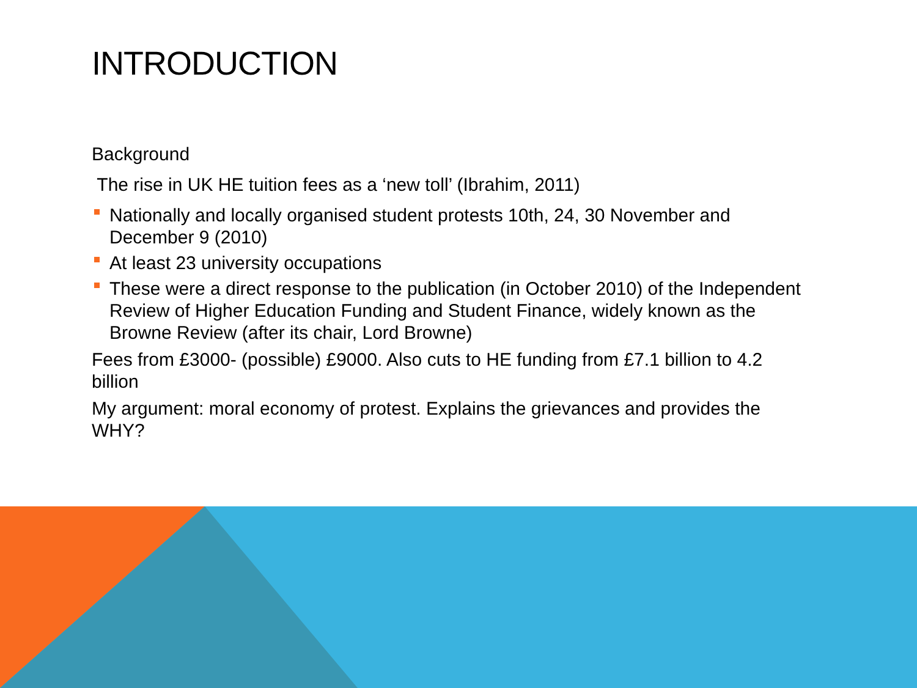INTRODUCTION
Background
The rise in UK HE tuition fees as a ‘new toll’ (Ibrahim, 2011)
Nationally and locally organised student protests 10th, 24, 30 November and December 9 (2010)
At least 23 university occupations
These were a direct response to the publication (in October 2010) of the Independent Review of Higher Education Funding and Student Finance, widely known as the Browne Review (after its chair, Lord Browne)
Fees from £3000- (possible) £9000. Also cuts to HE funding from £7.1 billion to 4.2 billion
My argument: moral economy of protest. Explains the grievances and provides the WHY?